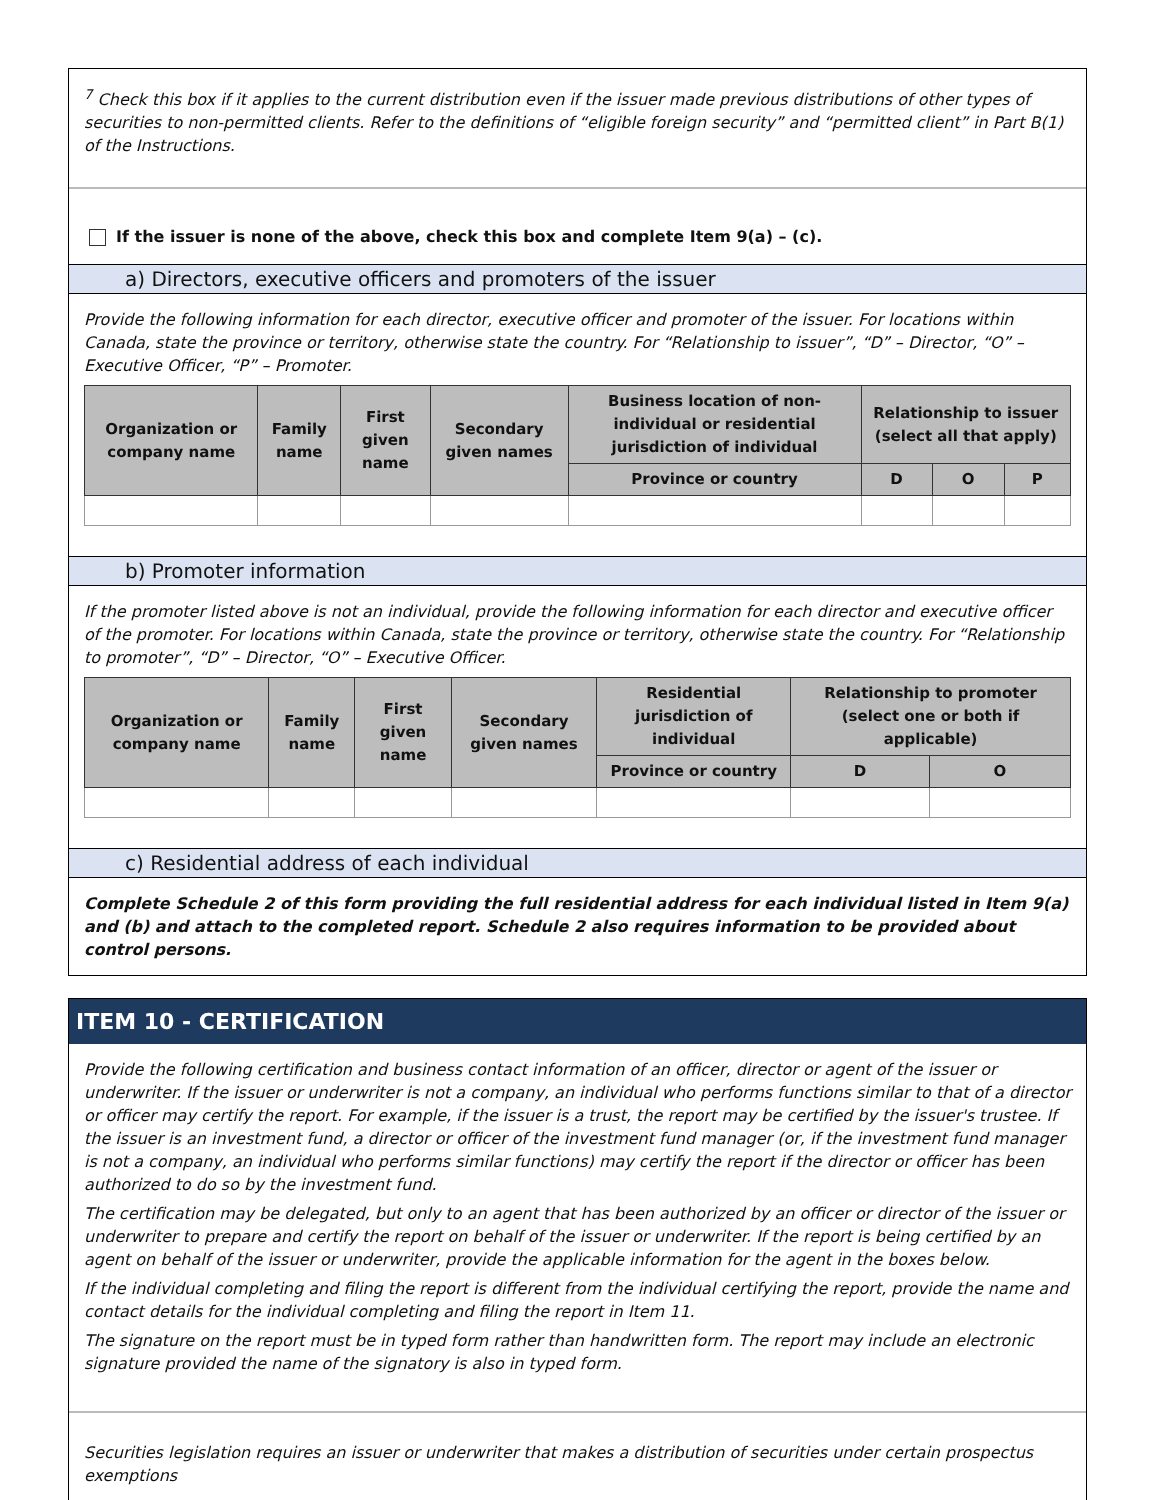<sup>7</sup> Check this box if it applies to the current distribution even if the issuer made previous distributions of other types of securities to non-permitted clients. Refer to the definitions of “eligible foreign security” and “permitted client” in Part B(1) of the Instructions.
If the issuer is none of the above, check this box and complete Item 9(a) – (c).
a) Directors, executive officers and promoters of the issuer
Provide the following information for each director, executive officer and promoter of the issuer. For locations within Canada, state the province or territory, otherwise state the country. For “Relationship to issuer”, “D” – Director, “O” – Executive Officer, “P” – Promoter.
| Organization or company name | Family name | First given name | Secondary given names | Business location of non-individual or residential jurisdiction of individual | Relationship to issuer (select all that apply) | | |
| --- | --- | --- | --- | --- | --- | --- | --- |
| | | | | Province or country | D | O | P |
b) Promoter information
If the promoter listed above is not an individual, provide the following information for each director and executive officer of the promoter. For locations within Canada, state the province or territory, otherwise state the country. For “Relationship to promoter”, “D” – Director, “O” – Executive Officer.
| Organization or company name | Family name | First given name | Secondary given names | Residential jurisdiction of individual | Relationship to promoter (select one or both if applicable) | |
| --- | --- | --- | --- | --- | --- | --- |
| | | | | Province or country | D | O |
c) Residential address of each individual
Complete Schedule 2 of this form providing the full residential address for each individual listed in Item 9(a) and (b) and attach to the completed report. Schedule 2 also requires information to be provided about control persons.
ITEM 10 - CERTIFICATION
Provide the following certification and business contact information of an officer, director or agent of the issuer or underwriter. If the issuer or underwriter is not a company, an individual who performs functions similar to that of a director or officer may certify the report. For example, if the issuer is a trust, the report may be certified by the issuer's trustee. If the issuer is an investment fund, a director or officer of the investment fund manager (or, if the investment fund manager is not a company, an individual who performs similar functions) may certify the report if the director or officer has been authorized to do so by the investment fund.
The certification may be delegated, but only to an agent that has been authorized by an officer or director of the issuer or underwriter to prepare and certify the report on behalf of the issuer or underwriter. If the report is being certified by an agent on behalf of the issuer or underwriter, provide the applicable information for the agent in the boxes below.
If the individual completing and filing the report is different from the individual certifying the report, provide the name and contact details for the individual completing and filing the report in Item 11.
The signature on the report must be in typed form rather than handwritten form. The report may include an electronic signature provided the name of the signatory is also in typed form.
Securities legislation requires an issuer or underwriter that makes a distribution of securities under certain prospectus exemptions